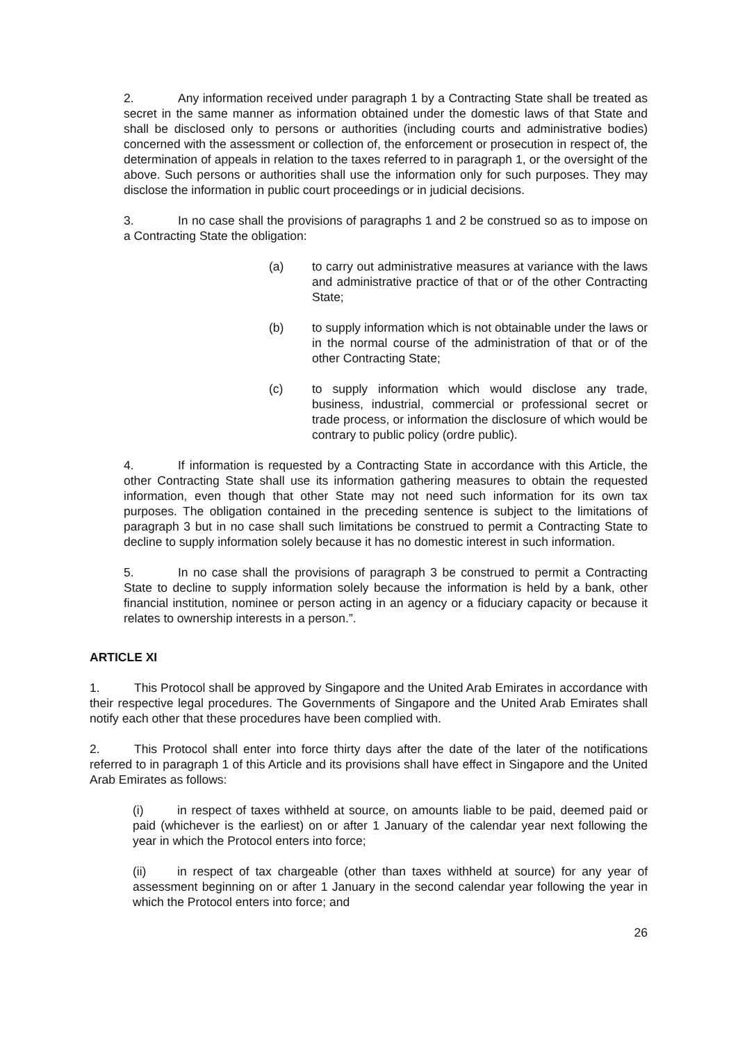2. Any information received under paragraph 1 by a Contracting State shall be treated as secret in the same manner as information obtained under the domestic laws of that State and shall be disclosed only to persons or authorities (including courts and administrative bodies) concerned with the assessment or collection of, the enforcement or prosecution in respect of, the determination of appeals in relation to the taxes referred to in paragraph 1, or the oversight of the above. Such persons or authorities shall use the information only for such purposes. They may disclose the information in public court proceedings or in judicial decisions.
3. In no case shall the provisions of paragraphs 1 and 2 be construed so as to impose on a Contracting State the obligation:
(a) to carry out administrative measures at variance with the laws and administrative practice of that or of the other Contracting State;
(b) to supply information which is not obtainable under the laws or in the normal course of the administration of that or of the other Contracting State;
(c) to supply information which would disclose any trade, business, industrial, commercial or professional secret or trade process, or information the disclosure of which would be contrary to public policy (ordre public).
4. If information is requested by a Contracting State in accordance with this Article, the other Contracting State shall use its information gathering measures to obtain the requested information, even though that other State may not need such information for its own tax purposes. The obligation contained in the preceding sentence is subject to the limitations of paragraph 3 but in no case shall such limitations be construed to permit a Contracting State to decline to supply information solely because it has no domestic interest in such information.
5. In no case shall the provisions of paragraph 3 be construed to permit a Contracting State to decline to supply information solely because the information is held by a bank, other financial institution, nominee or person acting in an agency or a fiduciary capacity or because it relates to ownership interests in a person.”.
ARTICLE XI
1. This Protocol shall be approved by Singapore and the United Arab Emirates in accordance with their respective legal procedures. The Governments of Singapore and the United Arab Emirates shall notify each other that these procedures have been complied with.
2. This Protocol shall enter into force thirty days after the date of the later of the notifications referred to in paragraph 1 of this Article and its provisions shall have effect in Singapore and the United Arab Emirates as follows:
(i) in respect of taxes withheld at source, on amounts liable to be paid, deemed paid or paid (whichever is the earliest) on or after 1 January of the calendar year next following the year in which the Protocol enters into force;
(ii) in respect of tax chargeable (other than taxes withheld at source) for any year of assessment beginning on or after 1 January in the second calendar year following the year in which the Protocol enters into force; and
26